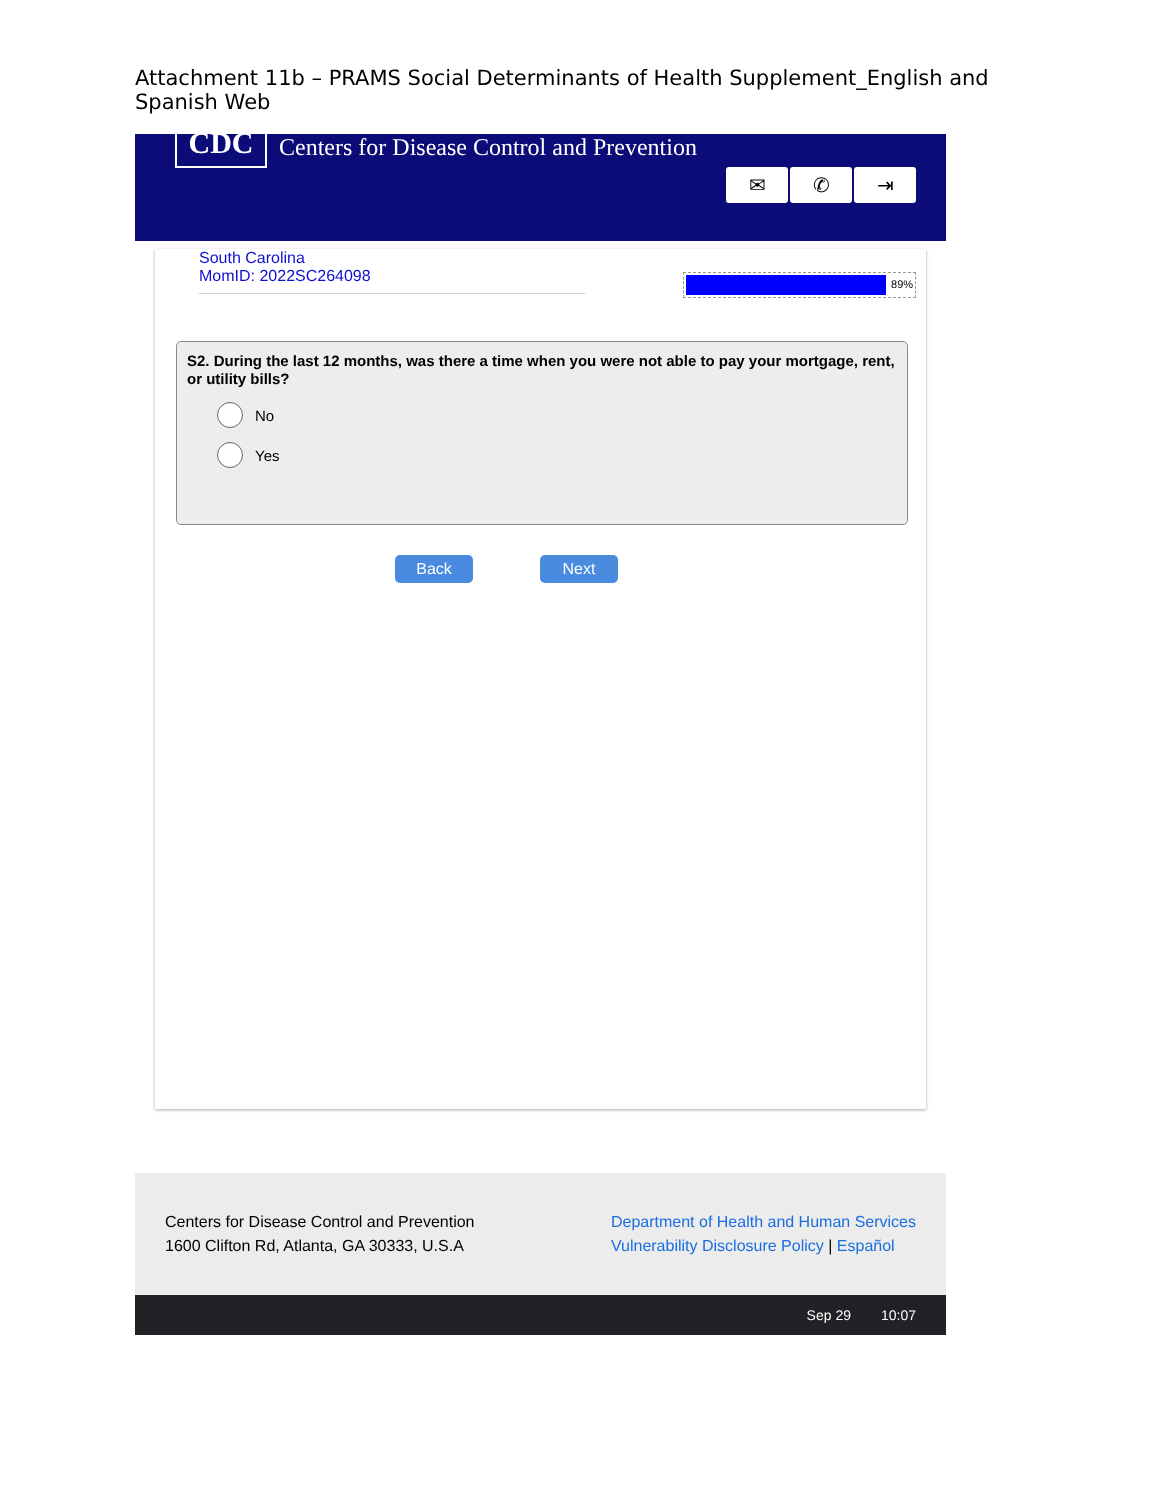Attachment 11b – PRAMS Social Determinants of Health Supplement_English and Spanish Web
CDC
Centers for Disease Control and Prevention
✉ ✆ ⇥
South Carolina
MomID: 2022SC264098
89%
S2. During the last 12 months, was there a time when you were not able to pay your mortgage, rent, or utility bills?
No
Yes
Back Next
Centers for Disease Control and Prevention
1600 Clifton Rd, Atlanta, GA 30333, U.S.A
Department of Health and Human Services
Vulnerability Disclosure Policy | Español
Sep 29 10:07